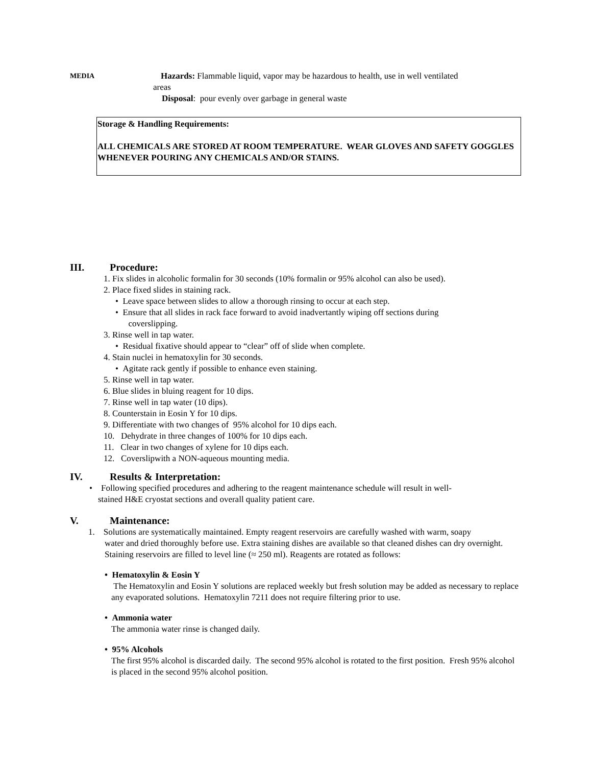MEDIA
Hazards: Flammable liquid, vapor may be hazardous to health, use in well ventilated
areas
Disposal: pour evenly over garbage in general waste
Storage & Handling Requirements:
ALL CHEMICALS ARE STORED AT ROOM TEMPERATURE. WEAR GLOVES AND SAFETY GOGGLES WHENEVER POURING ANY CHEMICALS AND/OR STAINS.
III. Procedure:
1. Fix slides in alcoholic formalin for 30 seconds (10% formalin or 95% alcohol can also be used).
2. Place fixed slides in staining rack.
• Leave space between slides to allow a thorough rinsing to occur at each step.
• Ensure that all slides in rack face forward to avoid inadvertantly wiping off sections during
coverslipping.
3. Rinse well in tap water.
• Residual fixative should appear to “clear” off of slide when complete.
4. Stain nuclei in hematoxylin for 30 seconds.
• Agitate rack gently if possible to enhance even staining.
5. Rinse well in tap water.
6. Blue slides in bluing reagent for 10 dips.
7. Rinse well in tap water (10 dips).
8. Counterstain in Eosin Y for 10 dips.
9. Differentiate with two changes of 95% alcohol for 10 dips each.
10. Dehydrate in three changes of 100% for 10 dips each.
11. Clear in two changes of xylene for 10 dips each.
12. Coverslipwith a NON-aqueous mounting media.
IV. Results & Interpretation:
• Following specified procedures and adhering to the reagent maintenance schedule will result in well-
stained H&E cryostat sections and overall quality patient care.
V. Maintenance:
1. Solutions are systematically maintained. Empty reagent reservoirs are carefully washed with warm, soapy
water and dried thoroughly before use. Extra staining dishes are available so that cleaned dishes can dry overnight. Staining reservoirs are filled to level line (≈ 250 ml). Reagents are rotated as follows:
• Hematoxylin & Eosin Y
The Hematoxylin and Eosin Y solutions are replaced weekly but fresh solution may be added as necessary to replace any evaporated solutions. Hematoxylin 7211 does not require filtering prior to use.
• Ammonia water
The ammonia water rinse is changed daily.
• 95% Alcohols
The first 95% alcohol is discarded daily. The second 95% alcohol is rotated to the first position. Fresh 95% alcohol is placed in the second 95% alcohol position.